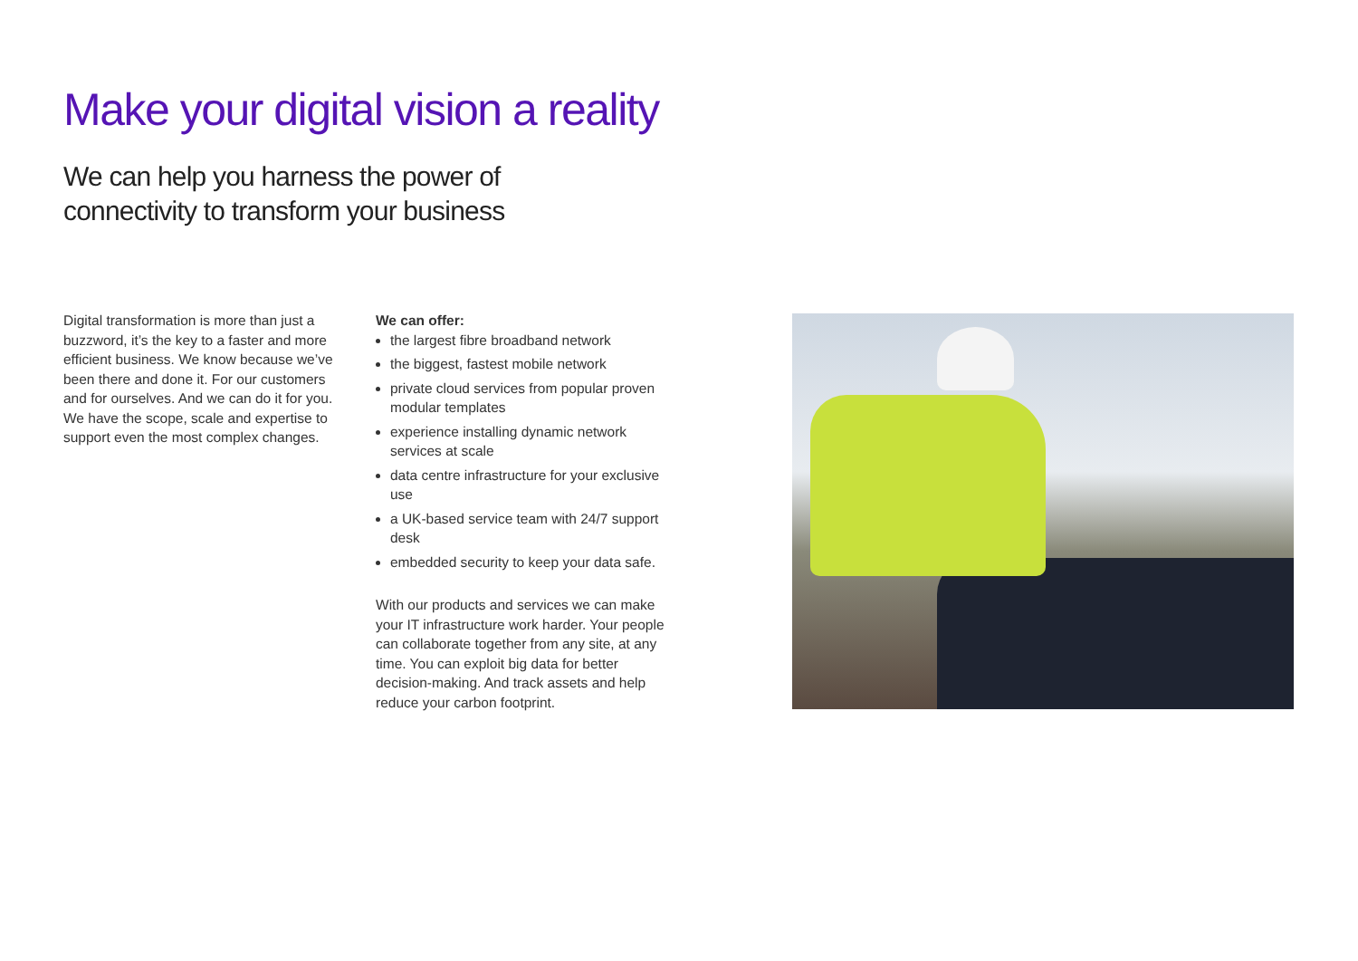Make your digital vision a reality
We can help you harness the power of connectivity to transform your business
Digital transformation is more than just a buzzword, it’s the key to a faster and more efficient business. We know because we’ve been there and done it. For our customers and for ourselves. And we can do it for you. We have the scope, scale and expertise to support even the most complex changes.
We can offer:
the largest fibre broadband network
the biggest, fastest mobile network
private cloud services from popular proven modular templates
experience installing dynamic network services at scale
data centre infrastructure for your exclusive use
a UK-based service team with 24/7 support desk
embedded security to keep your data safe.
With our products and services we can make your IT infrastructure work harder. Your people can collaborate together from any site, at any time. You can exploit big data for better decision-making. And track assets and help reduce your carbon footprint.